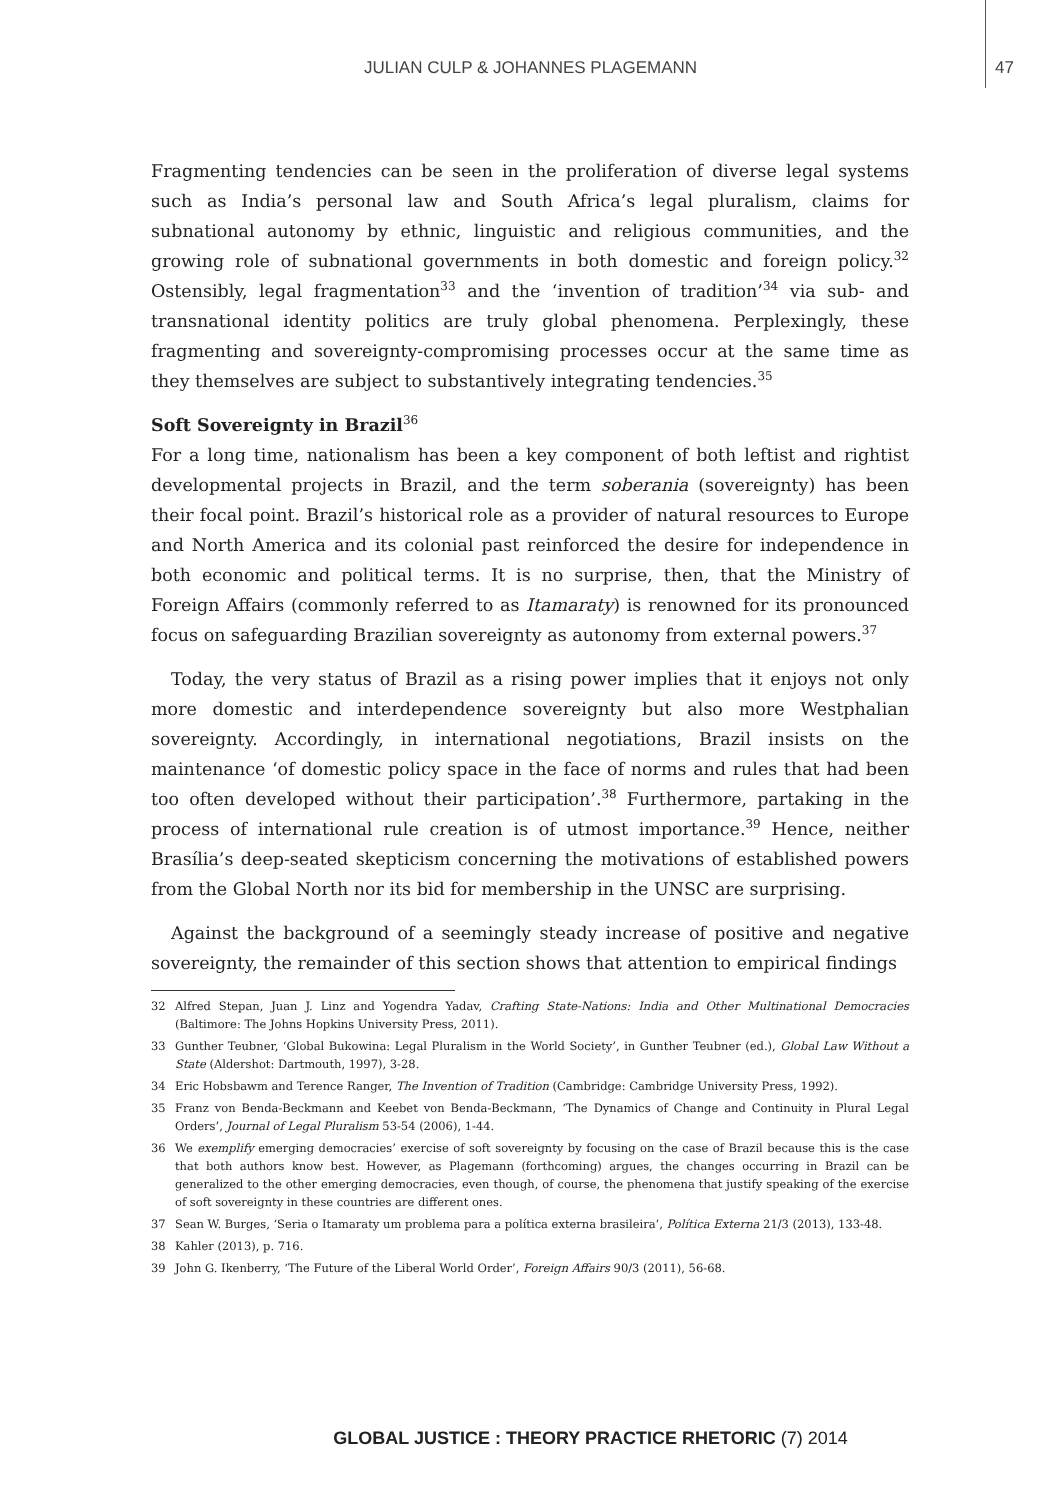JULIAN CULP & JOHANNES PLAGEMANN 47
Fragmenting tendencies can be seen in the proliferation of diverse legal systems such as India’s personal law and South Africa’s legal pluralism, claims for subnational autonomy by ethnic, linguistic and religious communities, and the growing role of subnational governments in both domestic and foreign policy.<sup>32</sup> Ostensibly, legal fragmentation<sup>33</sup> and the ‘invention of tradition’<sup>34</sup> via sub- and transnational identity politics are truly global phenomena. Perplexingly, these fragmenting and sovereignty-compromising processes occur at the same time as they themselves are subject to substantively integrating tendencies.<sup>35</sup>
Soft Sovereignty in Brazil<sup>36</sup>
For a long time, nationalism has been a key component of both leftist and rightist developmental projects in Brazil, and the term soberania (sovereignty) has been their focal point. Brazil’s historical role as a provider of natural resources to Europe and North America and its colonial past reinforced the desire for independence in both economic and political terms. It is no surprise, then, that the Ministry of Foreign Affairs (commonly referred to as Itamaraty) is renowned for its pronounced focus on safeguarding Brazilian sovereignty as autonomy from external powers.<sup>37</sup>
Today, the very status of Brazil as a rising power implies that it enjoys not only more domestic and interdependence sovereignty but also more Westphalian sovereignty. Accordingly, in international negotiations, Brazil insists on the maintenance ‘of domestic policy space in the face of norms and rules that had been too often developed without their participation’.<sup>38</sup> Furthermore, partaking in the process of international rule creation is of utmost importance.<sup>39</sup> Hence, neither Brasília’s deep-seated skepticism concerning the motivations of established powers from the Global North nor its bid for membership in the UNSC are surprising.
Against the background of a seemingly steady increase of positive and negative sovereignty, the remainder of this section shows that attention to empirical findings
32 Alfred Stepan, Juan J. Linz and Yogendra Yadav, Crafting State-Nations: India and Other Multinational Democracies (Baltimore: The Johns Hopkins University Press, 2011).
33 Gunther Teubner, ‘Global Bukowina: Legal Pluralism in the World Society’, in Gunther Teubner (ed.), Global Law Without a State (Aldershot: Dartmouth, 1997), 3-28.
34 Eric Hobsbawm and Terence Ranger, The Invention of Tradition (Cambridge: Cambridge University Press, 1992).
35 Franz von Benda-Beckmann and Keebet von Benda-Beckmann, ‘The Dynamics of Change and Continuity in Plural Legal Orders’, Journal of Legal Pluralism 53-54 (2006), 1-44.
36 We exemplify emerging democracies’ exercise of soft sovereignty by focusing on the case of Brazil because this is the case that both authors know best. However, as Plagemann (forthcoming) argues, the changes occurring in Brazil can be generalized to the other emerging democracies, even though, of course, the phenomena that justify speaking of the exercise of soft sovereignty in these countries are different ones.
37 Sean W. Burges, ‘Seria o Itamaraty um problema para a política externa brasileira’, Política Externa 21/3 (2013), 133-48.
38 Kahler (2013), p. 716.
39 John G. Ikenberry, ‘The Future of the Liberal World Order’, Foreign Affairs 90/3 (2011), 56-68.
GLOBAL JUSTICE : THEORY PRACTICE RHETORIC (7) 2014